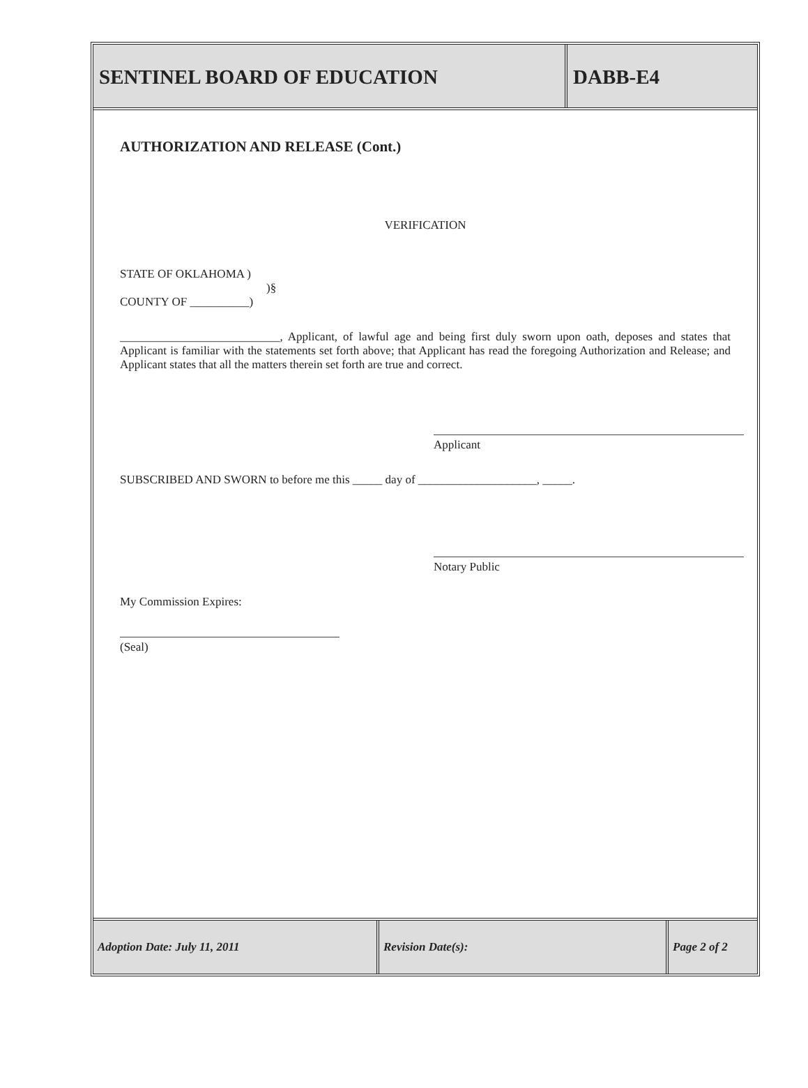SENTINEL BOARD OF EDUCATION DABB-E4
AUTHORIZATION AND RELEASE (Cont.)
VERIFICATION
STATE OF OKLAHOMA )
)§
COUNTY OF __________)
___________________________, Applicant, of lawful age and being first duly sworn upon oath, deposes and states that Applicant is familiar with the statements set forth above; that Applicant has read the foregoing Authorization and Release; and Applicant states that all the matters therein set forth are true and correct.
Applicant
SUBSCRIBED AND SWORN to before me this _____ day of ____________________, _____.
Notary Public
My Commission Expires:
(Seal)
Adoption Date: July 11, 2011 Revision Date(s): Page 2 of 2